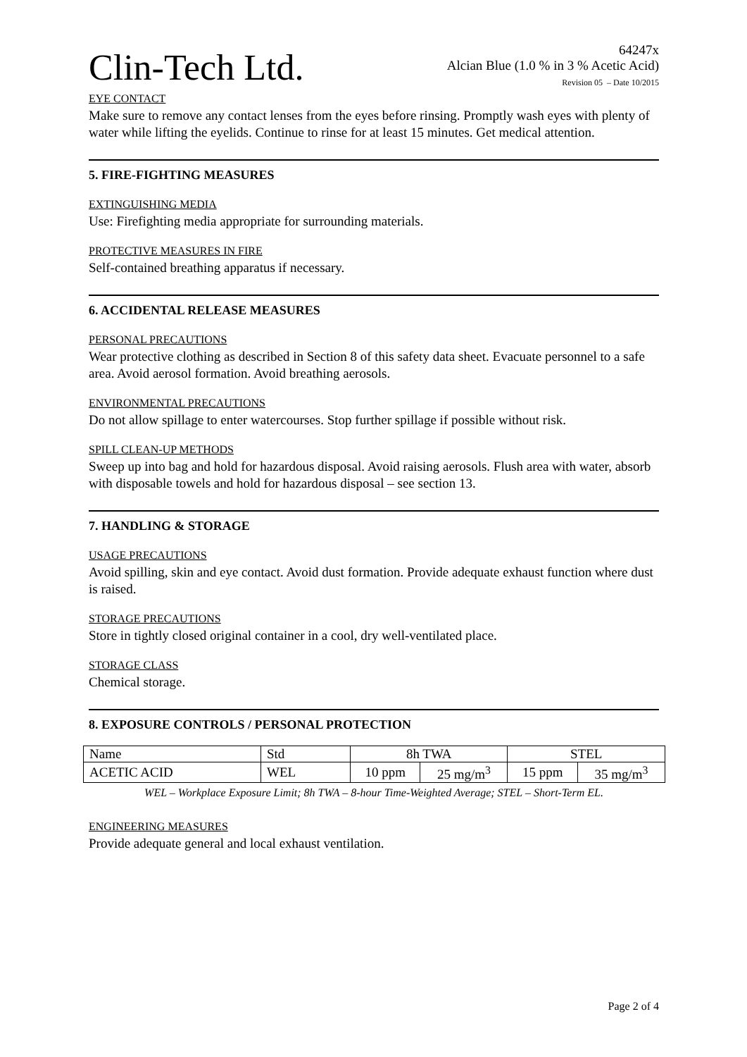Clin-Tech Ltd.
64247x
Alcian Blue (1.0 % in 3 % Acetic Acid)
Revision 05 – Date 10/2015
EYE CONTACT
Make sure to remove any contact lenses from the eyes before rinsing. Promptly wash eyes with plenty of water while lifting the eyelids. Continue to rinse for at least 15 minutes. Get medical attention.
5. FIRE-FIGHTING MEASURES
EXTINGUISHING MEDIA
Use: Firefighting media appropriate for surrounding materials.
PROTECTIVE MEASURES IN FIRE
Self-contained breathing apparatus if necessary.
6. ACCIDENTAL RELEASE MEASURES
PERSONAL PRECAUTIONS
Wear protective clothing as described in Section 8 of this safety data sheet. Evacuate personnel to a safe area. Avoid aerosol formation. Avoid breathing aerosols.
ENVIRONMENTAL PRECAUTIONS
Do not allow spillage to enter watercourses. Stop further spillage if possible without risk.
SPILL CLEAN-UP METHODS
Sweep up into bag and hold for hazardous disposal. Avoid raising aerosols. Flush area with water, absorb with disposable towels and hold for hazardous disposal – see section 13.
7. HANDLING & STORAGE
USAGE PRECAUTIONS
Avoid spilling, skin and eye contact. Avoid dust formation. Provide adequate exhaust function where dust is raised.
STORAGE PRECAUTIONS
Store in tightly closed original container in a cool, dry well-ventilated place.
STORAGE CLASS
Chemical storage.
8. EXPOSURE CONTROLS / PERSONAL PROTECTION
| Name | Std | 8h TWA | | STEL | |
| ACETIC ACID | WEL | 10 ppm | 25 mg/m<sup>3</sup> | 15 ppm | 35 mg/m<sup>3</sup> |
WEL – Workplace Exposure Limit; 8h TWA – 8-hour Time-Weighted Average; STEL – Short-Term EL.
ENGINEERING MEASURES
Provide adequate general and local exhaust ventilation.
Page 2 of 4